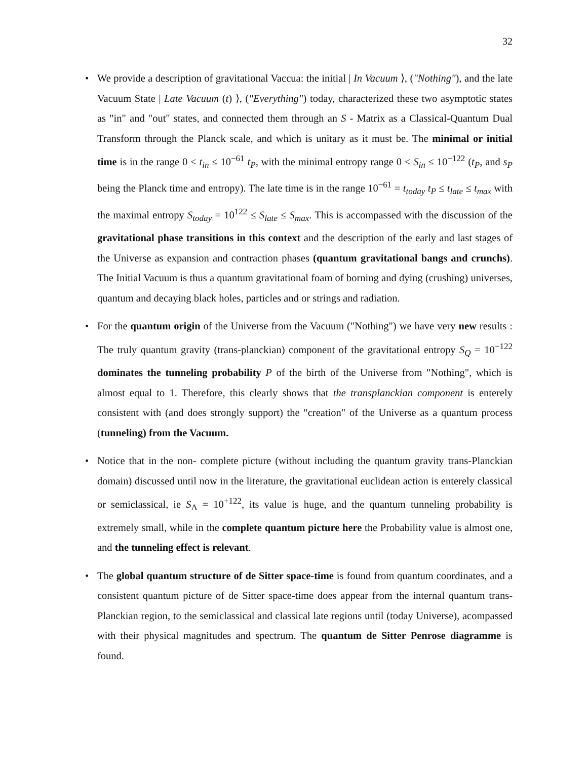32
• We provide a description of gravitational Vaccua: the initial | In Vacuum ⟩, ("Nothing"), and the late Vacuum State | Late Vacuum (t) ⟩, ("Everything") today, characterized these two asymptotic states as "in" and "out" states, and connected them through an S - Matrix as a Classical-Quantum Dual Transform through the Planck scale, and which is unitary as it must be. The minimal or initial time is in the range 0 < t<sub>in</sub> ≤ 10<sup>−61</sup> t<sub>P</sub>, with the minimal entropy range 0 < S<sub>in</sub> ≤ 10<sup>−122</sup> (t<sub>P</sub>, and s<sub>P</sub> being the Planck time and entropy). The late time is in the range 10<sup>−61</sup> = t<sub>today</sub> t<sub>P</sub> ≤ t<sub>late</sub> ≤ t<sub>max</sub> with the maximal entropy S<sub>today</sub> = 10<sup>122</sup> ≤ S<sub>late</sub> ≤ S<sub>max</sub>. This is accompassed with the discussion of the gravitational phase transitions in this context and the description of the early and last stages of the Universe as expansion and contraction phases (quantum gravitational bangs and crunchs). The Initial Vacuum is thus a quantum gravitational foam of borning and dying (crushing) universes, quantum and decaying black holes, particles and or strings and radiation.
• For the quantum origin of the Universe from the Vacuum ("Nothing") we have very new results : The truly quantum gravity (trans-planckian) component of the gravitational entropy S<sub>Q</sub> = 10<sup>−122</sup> dominates the tunneling probability P of the birth of the Universe from "Nothing", which is almost equal to 1. Therefore, this clearly shows that the transplanckian component is enterely consistent with (and does strongly support) the "creation" of the Universe as a quantum process (tunneling) from the Vacuum.
• Notice that in the non- complete picture (without including the quantum gravity trans-Planckian domain) discussed until now in the literature, the gravitational euclidean action is enterely classical or semiclassical, ie S<sub>Λ</sub> = 10<sup>+122</sup>, its value is huge, and the quantum tunneling probability is extremely small, while in the complete quantum picture here the Probability value is almost one, and the tunneling effect is relevant.
• The global quantum structure of de Sitter space-time is found from quantum coordinates, and a consistent quantum picture of de Sitter space-time does appear from the internal quantum trans-Planckian region, to the semiclassical and classical late regions until (today Universe), acompassed with their physical magnitudes and spectrum. The quantum de Sitter Penrose diagramme is found.